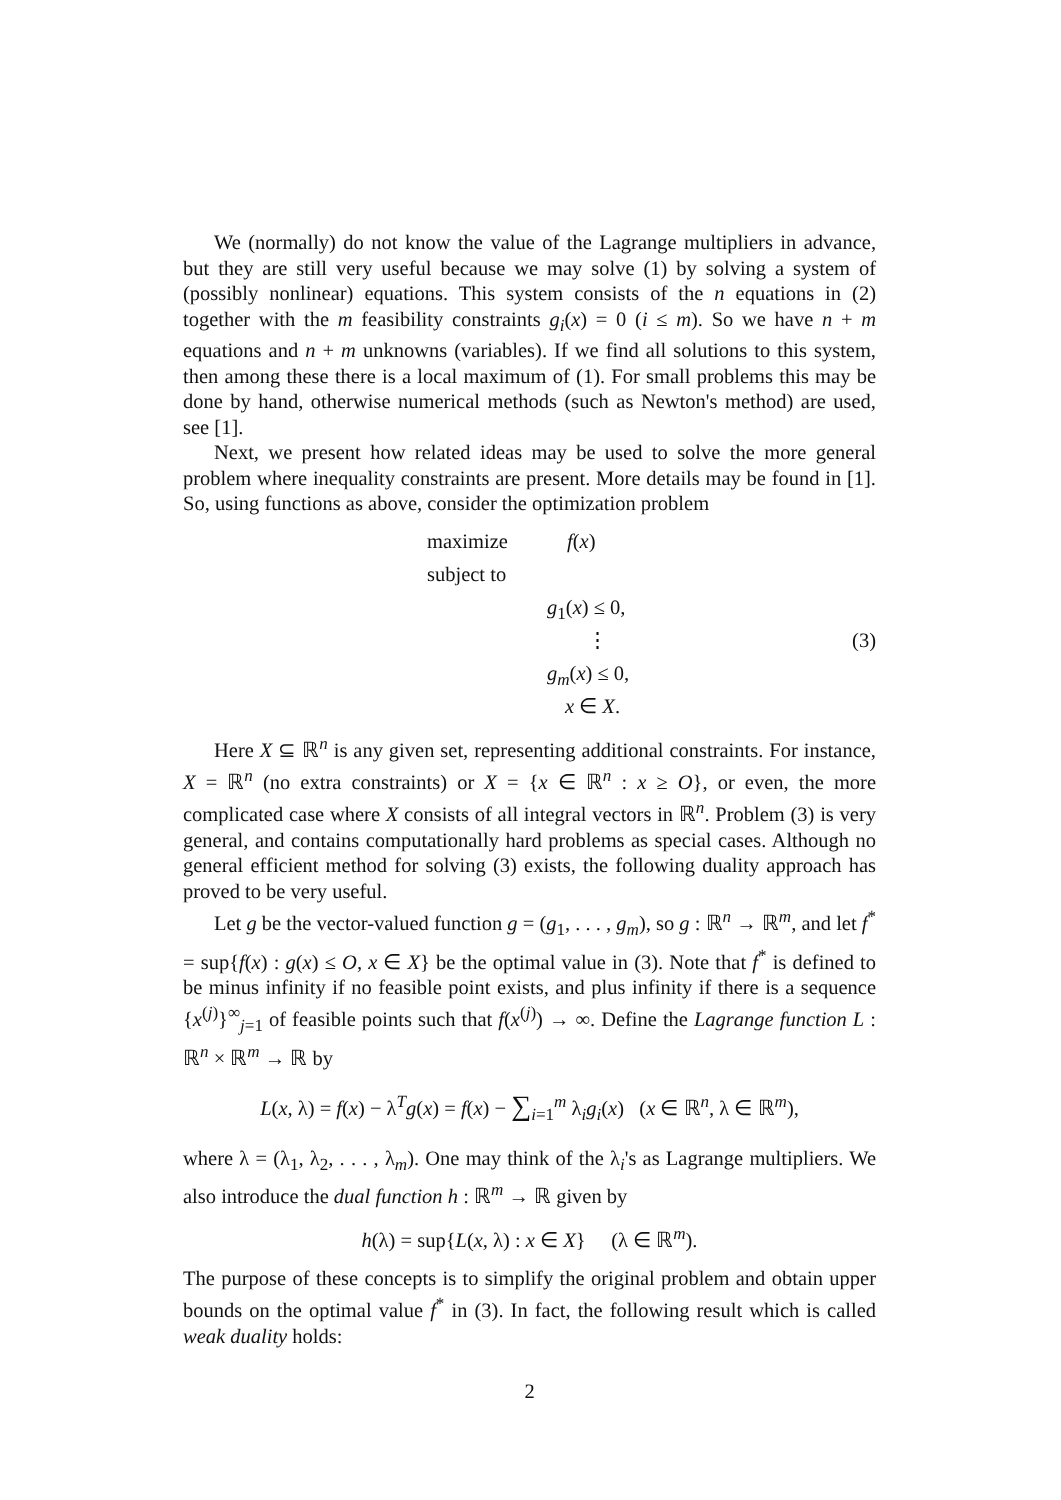We (normally) do not know the value of the Lagrange multipliers in advance, but they are still very useful because we may solve (1) by solving a system of (possibly nonlinear) equations. This system consists of the n equations in (2) together with the m feasibility constraints g<sub>i</sub>(x) = 0 (i ≤ m). So we have n + m equations and n + m unknowns (variables). If we find all solutions to this system, then among these there is a local maximum of (1). For small problems this may be done by hand, otherwise numerical methods (such as Newton's method) are used, see [1].
Next, we present how related ideas may be used to solve the more general problem where inequality constraints are present. More details may be found in [1]. So, using functions as above, consider the optimization problem
maximize
f(x)
subject to
g<sub>1</sub>(x) ≤ 0,
⋮
(3)
g<sub>m</sub>(x) ≤ 0,
x ∈ X.
Here X ⊆ ℝ<sup>n</sup> is any given set, representing additional constraints. For instance, X = ℝ<sup>n</sup> (no extra constraints) or X = {x ∈ ℝ<sup>n</sup> : x ≥ O}, or even, the more complicated case where X consists of all integral vectors in ℝ<sup>n</sup>. Problem (3) is very general, and contains computationally hard problems as special cases. Although no general efficient method for solving (3) exists, the following duality approach has proved to be very useful.
Let g be the vector-valued function g = (g<sub>1</sub>, . . . , g<sub>m</sub>), so g : ℝ<sup>n</sup> → ℝ<sup>m</sup>, and let f<sup>*</sup> = sup{f(x) : g(x) ≤ O, x ∈ X} be the optimal value in (3). Note that f<sup>*</sup> is defined to be minus infinity if no feasible point exists, and plus infinity if there is a sequence {x<sup>(j)</sup>}<sup>∞</sup><sub>j=1</sub> of feasible points such that f(x<sup>(j)</sup>) → ∞. Define the Lagrange function L : ℝ<sup>n</sup> × ℝ<sup>m</sup> → ℝ by
L(x, λ) = f(x) − λ<sup>T</sup>g(x) = f(x) − ∑<sub>i=1</sub><sup>m</sup> λ<sub>i</sub>g<sub>i</sub>(x) (x ∈ ℝ<sup>n</sup>, λ ∈ ℝ<sup>m</sup>),
where λ = (λ<sub>1</sub>, λ<sub>2</sub>, . . . , λ<sub>m</sub>). One may think of the λ<sub>i</sub>'s as Lagrange multipliers. We also introduce the dual function h : ℝ<sup>m</sup> → ℝ given by
h(λ) = sup{L(x, λ) : x ∈ X} (λ ∈ ℝ<sup>m</sup>).
The purpose of these concepts is to simplify the original problem and obtain upper bounds on the optimal value f<sup>*</sup> in (3). In fact, the following result which is called weak duality holds:
2